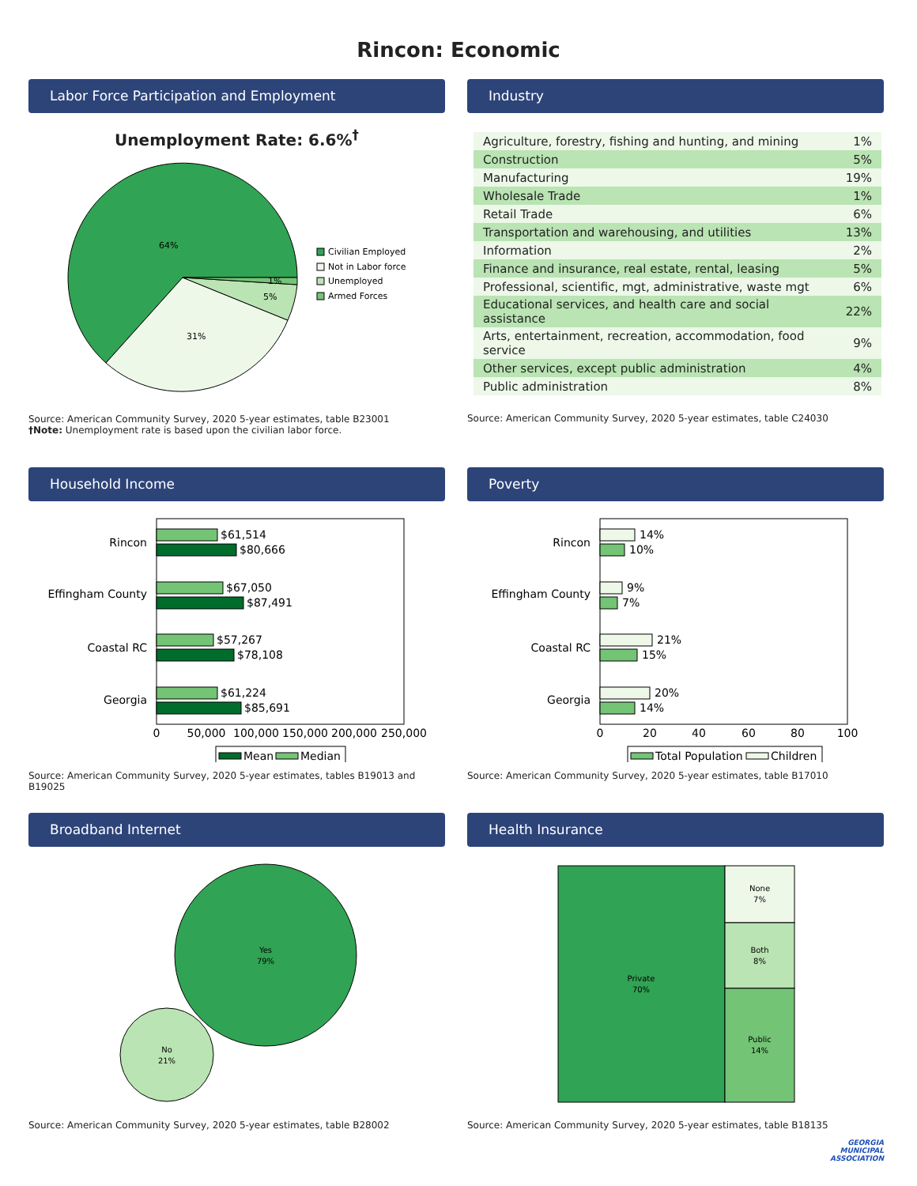Rincon: Economic
Labor Force Participation and Employment
Unemployment Rate: 6.6%<sup>†</sup>
64%
31%
5%
1%
Civilian Employed
Not in Labor force
Unemployed
Armed Forces
Source: American Community Survey, 2020 5-year estimates, table B23001
†Note: Unemployment rate is based upon the civilian labor force.
Industry
| Agriculture, forestry, fishing and hunting, and mining | 1% |
| Construction | 5% |
| Manufacturing | 19% |
| Wholesale Trade | 1% |
| Retail Trade | 6% |
| Transportation and warehousing, and utilities | 13% |
| Information | 2% |
| Finance and insurance, real estate, rental, leasing | 5% |
| Professional, scientific, mgt, administrative, waste mgt | 6% |
| Educational services, and health care and social assistance | 22% |
| Arts, entertainment, recreation, accommodation, food service | 9% |
| Other services, except public administration | 4% |
| Public administration | 8% |
Source: American Community Survey, 2020 5-year estimates, table C24030
Household Income
Rincon
Effingham County
Coastal RC
Georgia
$61,514
$80,666
$67,050
$87,491
$57,267
$78,108
$61,224
$85,691
0
50,000
100,000
150,000
200,000
250,000
Mean
Median
Source: American Community Survey, 2020 5-year estimates, tables B19013 and B19025
Poverty
Rincon
Effingham County
Coastal RC
Georgia
14%
10%
9%
7%
21%
15%
20%
14%
0
20
40
60
80
100
Total Population
Children
Source: American Community Survey, 2020 5-year estimates, table B17010
Broadband Internet
Yes
79%
No
21%
Source: American Community Survey, 2020 5-year estimates, table B28002
Health Insurance
Private
70%
None
7%
Both
8%
Public
14%
Source: American Community Survey, 2020 5-year estimates, table B18135
GEORGIA
MUNICIPAL
ASSOCIATION